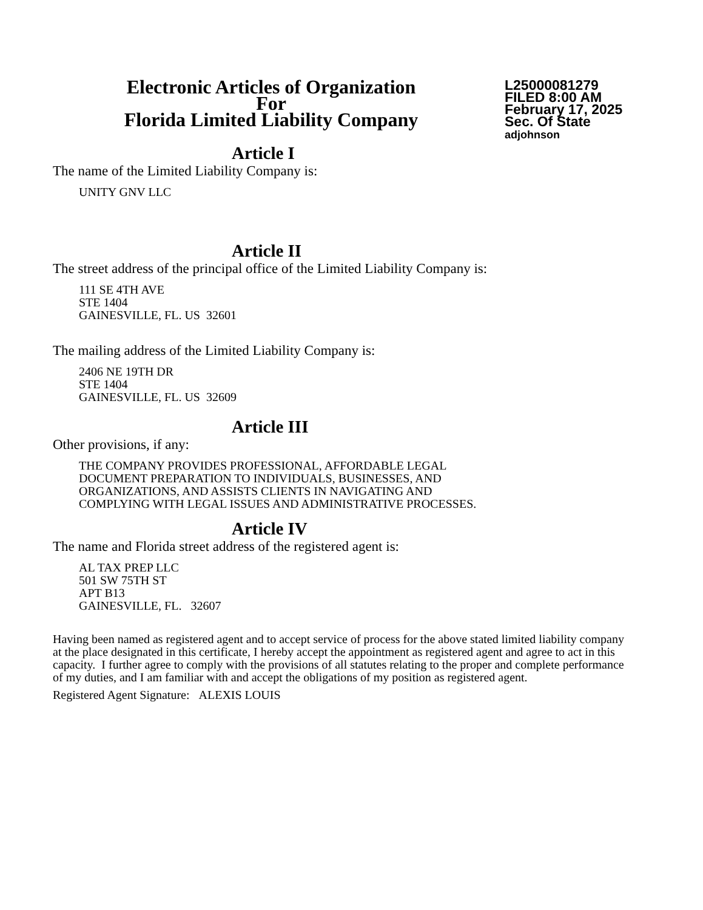Electronic Articles of Organization
For
Florida Limited Liability Company
L25000081279
FILED 8:00 AM
February 17, 2025
Sec. Of State
adjohnson
Article I
The name of the Limited Liability Company is:
UNITY GNV LLC
Article II
The street address of the principal office of the Limited Liability Company is:
111 SE 4TH AVE
STE 1404
GAINESVILLE, FL. US 32601
The mailing address of the Limited Liability Company is:
2406 NE 19TH DR
STE 1404
GAINESVILLE, FL. US 32609
Article III
Other provisions, if any:
THE COMPANY PROVIDES PROFESSIONAL, AFFORDABLE LEGAL
DOCUMENT PREPARATION TO INDIVIDUALS, BUSINESSES, AND
ORGANIZATIONS, AND ASSISTS CLIENTS IN NAVIGATING AND
COMPLYING WITH LEGAL ISSUES AND ADMINISTRATIVE PROCESSES.
Article IV
The name and Florida street address of the registered agent is:
AL TAX PREP LLC
501 SW 75TH ST
APT B13
GAINESVILLE, FL. 32607
Having been named as registered agent and to accept service of process for the above stated limited liability company at the place designated in this certificate, I hereby accept the appointment as registered agent and agree to act in this capacity. I further agree to comply with the provisions of all statutes relating to the proper and complete performance of my duties, and I am familiar with and accept the obligations of my position as registered agent.
Registered Agent Signature: ALEXIS LOUIS